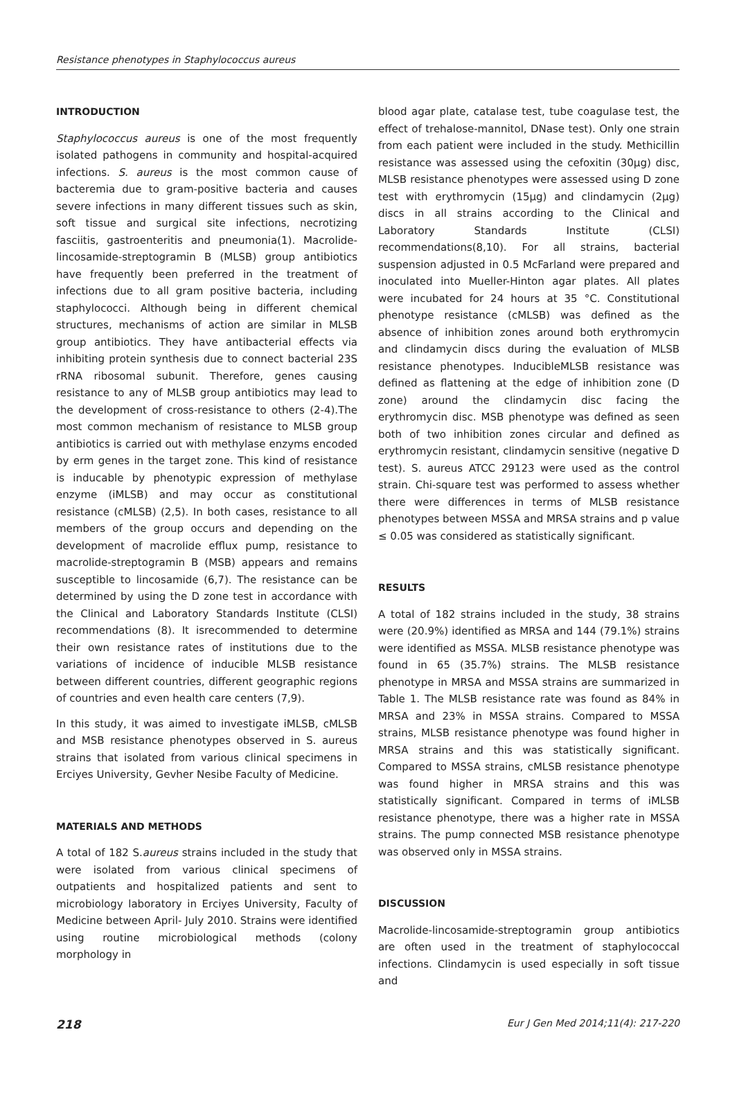Resistance phenotypes in Staphylococcus aureus
INTRODUCTION
Staphylococcus aureus is one of the most frequently isolated pathogens in community and hospital-acquired infections. S. aureus is the most common cause of bacteremia due to gram-positive bacteria and causes severe infections in many different tissues such as skin, soft tissue and surgical site infections, necrotizing fasciitis, gastroenteritis and pneumonia(1). Macrolide-lincosamide-streptogramin B (MLSB) group antibiotics have frequently been preferred in the treatment of infections due to all gram positive bacteria, including staphylococci. Although being in different chemical structures, mechanisms of action are similar in MLSB group antibiotics. They have antibacterial effects via inhibiting protein synthesis due to connect bacterial 23S rRNA ribosomal subunit. Therefore, genes causing resistance to any of MLSB group antibiotics may lead to the development of cross-resistance to others (2-4).The most common mechanism of resistance to MLSB group antibiotics is carried out with methylase enzyms encoded by erm genes in the target zone. This kind of resistance is inducable by phenotypic expression of methylase enzyme (iMLSB) and may occur as constitutional resistance (cMLSB) (2,5). In both cases, resistance to all members of the group occurs and depending on the development of macrolide efflux pump, resistance to macrolide-streptogramin B (MSB) appears and remains susceptible to lincosamide (6,7). The resistance can be determined by using the D zone test in accordance with the Clinical and Laboratory Standards Institute (CLSI) recommendations (8). It isrecommended to determine their own resistance rates of institutions due to the variations of incidence of inducible MLSB resistance between different countries, different geographic regions of countries and even health care centers (7,9).
In this study, it was aimed to investigate iMLSB, cMLSB and MSB resistance phenotypes observed in S. aureus strains that isolated from various clinical specimens in Erciyes University, Gevher Nesibe Faculty of Medicine.
MATERIALS AND METHODS
A total of 182 S.aureus strains included in the study that were isolated from various clinical specimens of outpatients and hospitalized patients and sent to microbiology laboratory in Erciyes University, Faculty of Medicine between April- July 2010. Strains were identified using routine microbiological methods (colony morphology in
blood agar plate, catalase test, tube coagulase test, the effect of trehalose-mannitol, DNase test). Only one strain from each patient were included in the study. Methicillin resistance was assessed using the cefoxitin (30µg) disc, MLSB resistance phenotypes were assessed using D zone test with erythromycin (15µg) and clindamycin (2µg) discs in all strains according to the Clinical and Laboratory Standards Institute (CLSI) recommendations(8,10). For all strains, bacterial suspension adjusted in 0.5 McFarland were prepared and inoculated into Mueller-Hinton agar plates. All plates were incubated for 24 hours at 35 °C. Constitutional phenotype resistance (cMLSB) was defined as the absence of inhibition zones around both erythromycin and clindamycin discs during the evaluation of MLSB resistance phenotypes. InducibleMLSB resistance was defined as flattening at the edge of inhibition zone (D zone) around the clindamycin disc facing the erythromycin disc. MSB phenotype was defined as seen both of two inhibition zones circular and defined as erythromycin resistant, clindamycin sensitive (negative D test). S. aureus ATCC 29123 were used as the control strain. Chi-square test was performed to assess whether there were differences in terms of MLSB resistance phenotypes between MSSA and MRSA strains and p value ≤ 0.05 was considered as statistically significant.
RESULTS
A total of 182 strains included in the study, 38 strains were (20.9%) identified as MRSA and 144 (79.1%) strains were identified as MSSA. MLSB resistance phenotype was found in 65 (35.7%) strains. The MLSB resistance phenotype in MRSA and MSSA strains are summarized in Table 1. The MLSB resistance rate was found as 84% in MRSA and 23% in MSSA strains. Compared to MSSA strains, MLSB resistance phenotype was found higher in MRSA strains and this was statistically significant. Compared to MSSA strains, cMLSB resistance phenotype was found higher in MRSA strains and this was statistically significant. Compared in terms of iMLSB resistance phenotype, there was a higher rate in MSSA strains. The pump connected MSB resistance phenotype was observed only in MSSA strains.
DISCUSSION
Macrolide-lincosamide-streptogramin group antibiotics are often used in the treatment of staphylococcal infections. Clindamycin is used especially in soft tissue and
218 Eur J Gen Med 2014;11(4): 217-220